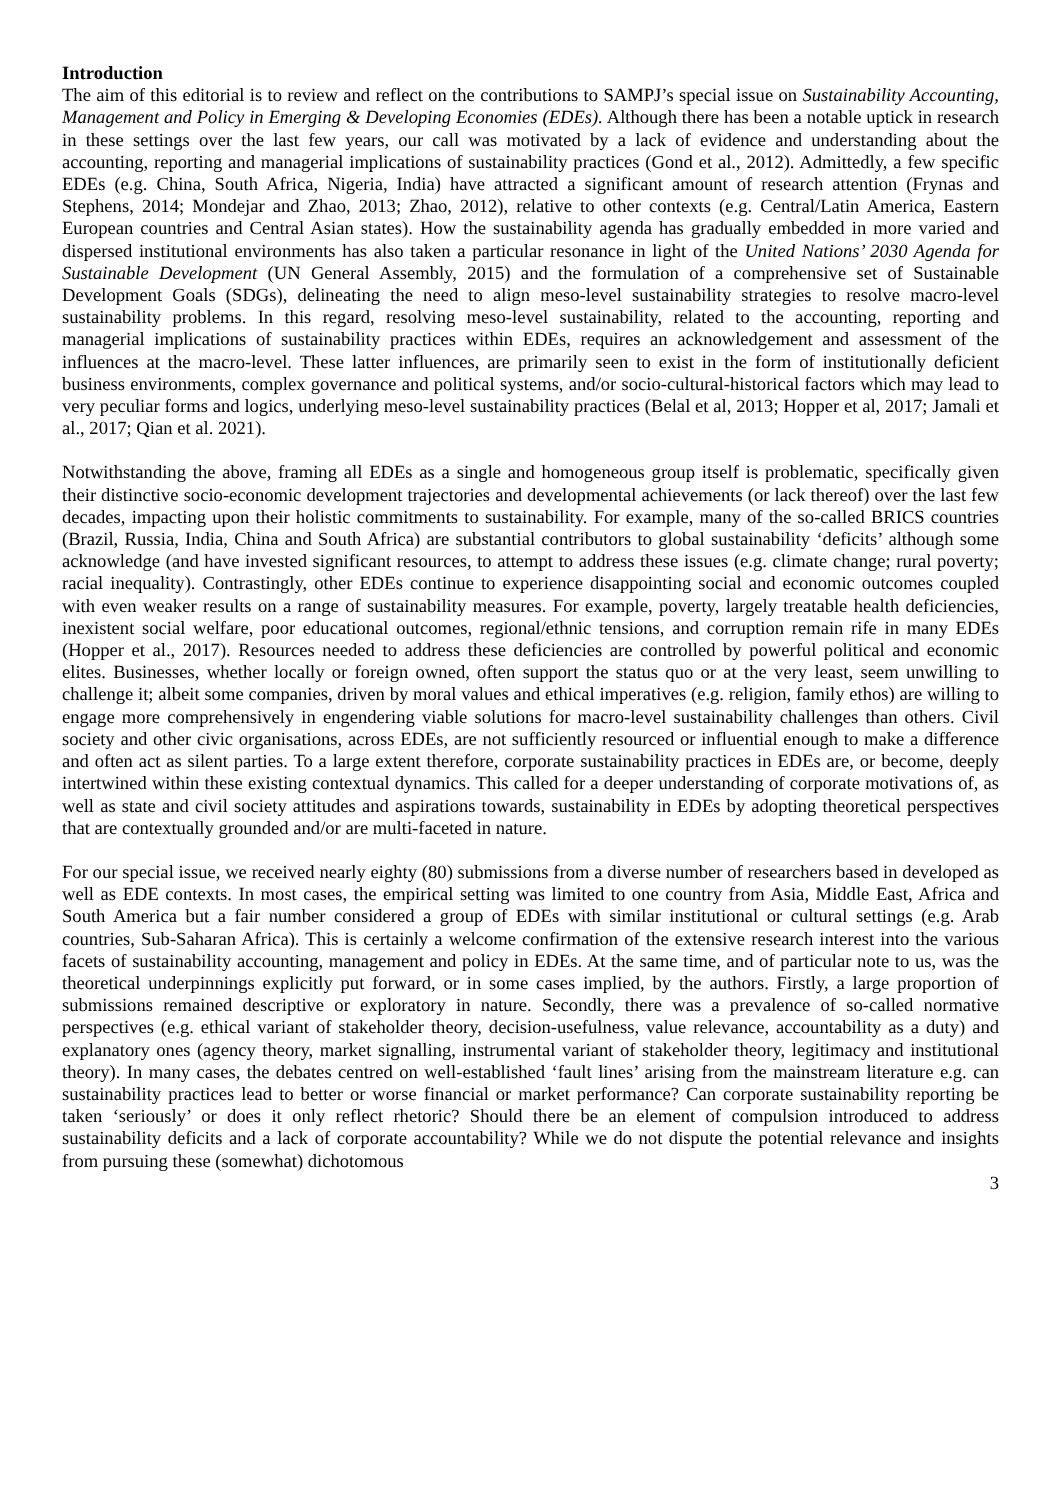Introduction
The aim of this editorial is to review and reflect on the contributions to SAMPJ’s special issue on Sustainability Accounting, Management and Policy in Emerging & Developing Economies (EDEs). Although there has been a notable uptick in research in these settings over the last few years, our call was motivated by a lack of evidence and understanding about the accounting, reporting and managerial implications of sustainability practices (Gond et al., 2012). Admittedly, a few specific EDEs (e.g. China, South Africa, Nigeria, India) have attracted a significant amount of research attention (Frynas and Stephens, 2014; Mondejar and Zhao, 2013; Zhao, 2012), relative to other contexts (e.g. Central/Latin America, Eastern European countries and Central Asian states). How the sustainability agenda has gradually embedded in more varied and dispersed institutional environments has also taken a particular resonance in light of the United Nations’ 2030 Agenda for Sustainable Development (UN General Assembly, 2015) and the formulation of a comprehensive set of Sustainable Development Goals (SDGs), delineating the need to align meso-level sustainability strategies to resolve macro-level sustainability problems. In this regard, resolving meso-level sustainability, related to the accounting, reporting and managerial implications of sustainability practices within EDEs, requires an acknowledgement and assessment of the influences at the macro-level. These latter influences, are primarily seen to exist in the form of institutionally deficient business environments, complex governance and political systems, and/or socio-cultural-historical factors which may lead to very peculiar forms and logics, underlying meso-level sustainability practices (Belal et al, 2013; Hopper et al, 2017; Jamali et al., 2017; Qian et al. 2021).
Notwithstanding the above, framing all EDEs as a single and homogeneous group itself is problematic, specifically given their distinctive socio-economic development trajectories and developmental achievements (or lack thereof) over the last few decades, impacting upon their holistic commitments to sustainability. For example, many of the so-called BRICS countries (Brazil, Russia, India, China and South Africa) are substantial contributors to global sustainability ‘deficits’ although some acknowledge (and have invested significant resources, to attempt to address these issues (e.g. climate change; rural poverty; racial inequality). Contrastingly, other EDEs continue to experience disappointing social and economic outcomes coupled with even weaker results on a range of sustainability measures. For example, poverty, largely treatable health deficiencies, inexistent social welfare, poor educational outcomes, regional/ethnic tensions, and corruption remain rife in many EDEs (Hopper et al., 2017). Resources needed to address these deficiencies are controlled by powerful political and economic elites. Businesses, whether locally or foreign owned, often support the status quo or at the very least, seem unwilling to challenge it; albeit some companies, driven by moral values and ethical imperatives (e.g. religion, family ethos) are willing to engage more comprehensively in engendering viable solutions for macro-level sustainability challenges than others. Civil society and other civic organisations, across EDEs, are not sufficiently resourced or influential enough to make a difference and often act as silent parties. To a large extent therefore, corporate sustainability practices in EDEs are, or become, deeply intertwined within these existing contextual dynamics. This called for a deeper understanding of corporate motivations of, as well as state and civil society attitudes and aspirations towards, sustainability in EDEs by adopting theoretical perspectives that are contextually grounded and/or are multi-faceted in nature.
For our special issue, we received nearly eighty (80) submissions from a diverse number of researchers based in developed as well as EDE contexts. In most cases, the empirical setting was limited to one country from Asia, Middle East, Africa and South America but a fair number considered a group of EDEs with similar institutional or cultural settings (e.g. Arab countries, Sub-Saharan Africa). This is certainly a welcome confirmation of the extensive research interest into the various facets of sustainability accounting, management and policy in EDEs. At the same time, and of particular note to us, was the theoretical underpinnings explicitly put forward, or in some cases implied, by the authors. Firstly, a large proportion of submissions remained descriptive or exploratory in nature. Secondly, there was a prevalence of so-called normative perspectives (e.g. ethical variant of stakeholder theory, decision-usefulness, value relevance, accountability as a duty) and explanatory ones (agency theory, market signalling, instrumental variant of stakeholder theory, legitimacy and institutional theory). In many cases, the debates centred on well-established ‘fault lines’ arising from the mainstream literature e.g. can sustainability practices lead to better or worse financial or market performance? Can corporate sustainability reporting be taken ‘seriously’ or does it only reflect rhetoric? Should there be an element of compulsion introduced to address sustainability deficits and a lack of corporate accountability? While we do not dispute the potential relevance and insights from pursuing these (somewhat) dichotomous
3